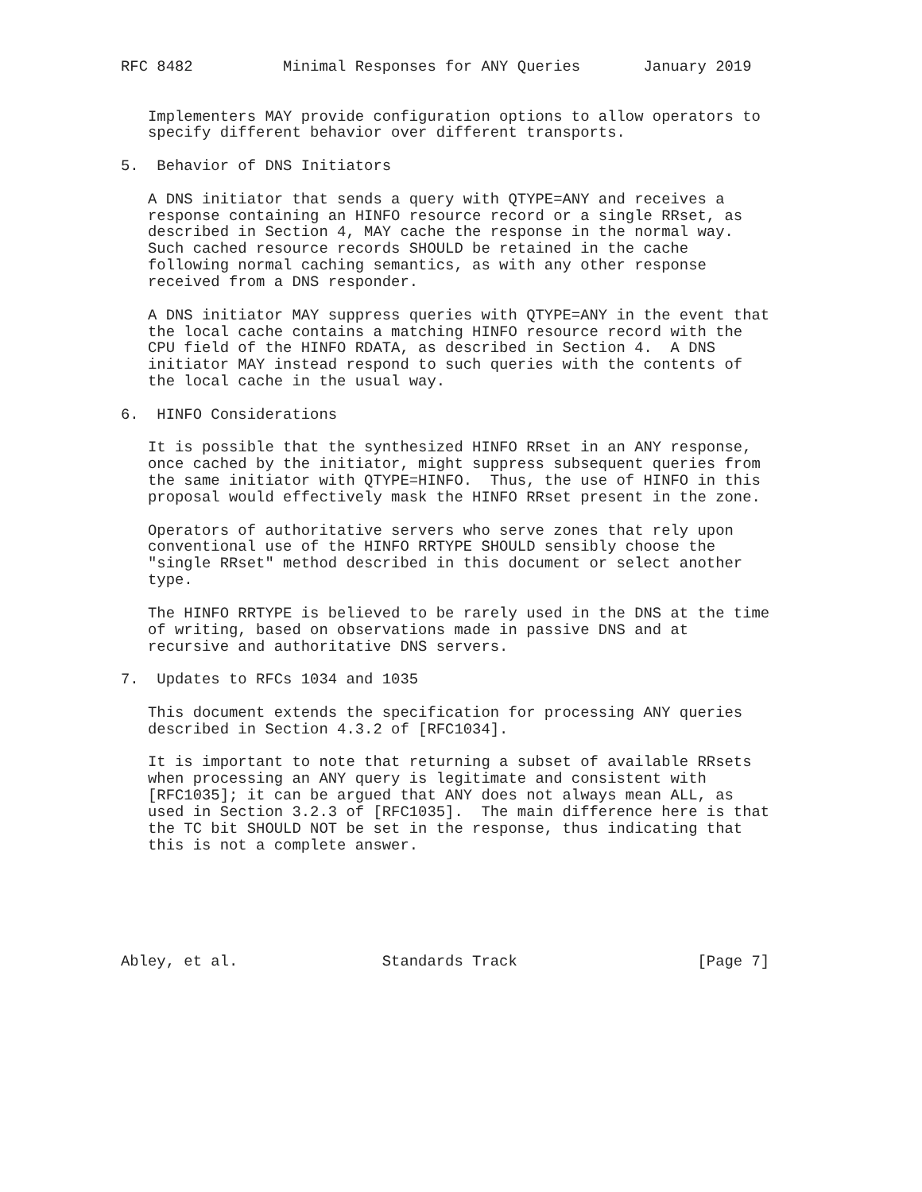RFC 8482          Minimal Responses for ANY Queries       January 2019


   Implementers MAY provide configuration options to allow operators to
   specify different behavior over different transports.

5.  Behavior of DNS Initiators

   A DNS initiator that sends a query with QTYPE=ANY and receives a
   response containing an HINFO resource record or a single RRset, as
   described in Section 4, MAY cache the response in the normal way.
   Such cached resource records SHOULD be retained in the cache
   following normal caching semantics, as with any other response
   received from a DNS responder.

   A DNS initiator MAY suppress queries with QTYPE=ANY in the event that
   the local cache contains a matching HINFO resource record with the
   CPU field of the HINFO RDATA, as described in Section 4.  A DNS
   initiator MAY instead respond to such queries with the contents of
   the local cache in the usual way.

6.  HINFO Considerations

   It is possible that the synthesized HINFO RRset in an ANY response,
   once cached by the initiator, might suppress subsequent queries from
   the same initiator with QTYPE=HINFO.  Thus, the use of HINFO in this
   proposal would effectively mask the HINFO RRset present in the zone.

   Operators of authoritative servers who serve zones that rely upon
   conventional use of the HINFO RRTYPE SHOULD sensibly choose the
   "single RRset" method described in this document or select another
   type.

   The HINFO RRTYPE is believed to be rarely used in the DNS at the time
   of writing, based on observations made in passive DNS and at
   recursive and authoritative DNS servers.

7.  Updates to RFCs 1034 and 1035

   This document extends the specification for processing ANY queries
   described in Section 4.3.2 of [RFC1034].

   It is important to note that returning a subset of available RRsets
   when processing an ANY query is legitimate and consistent with
   [RFC1035]; it can be argued that ANY does not always mean ALL, as
   used in Section 3.2.3 of [RFC1035].  The main difference here is that
   the TC bit SHOULD NOT be set in the response, thus indicating that
   this is not a complete answer.






Abley, et al.                Standards Track                    [Page 7]